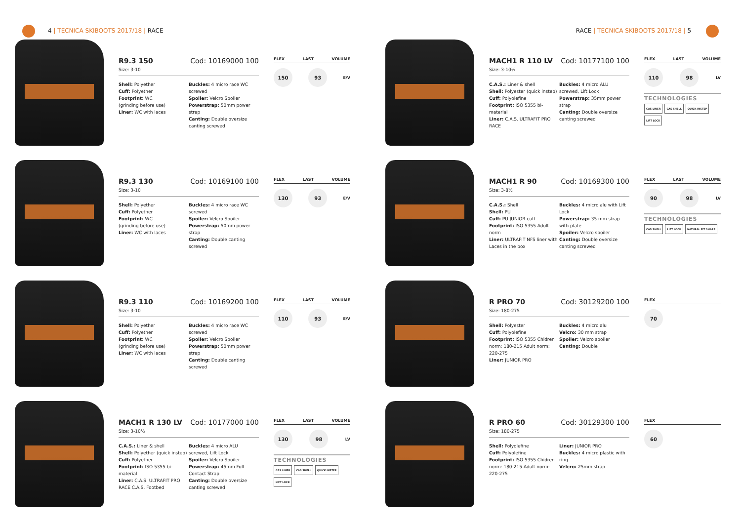4 | TECNICA SKIBOOTS 2017/18 | RACE
RACE | TECNICA SKIBOOTS 2017/18 | 5
R9.3 150 Cod: 10169000 100
Size: 3-10
Shell: Polyether
Cuff: Polyether
Footprint: WC
(grinding before use)
Liner: WC with laces
Buckles: 4 micro race WC screwed
Spoiler: Velcro Spoiler
Powerstrap: 50mm power strap
Canting: Double oversize canting screwed
FLEX LAST VOLUME
150 93 E/V
R9.3 130 Cod: 10169100 100
Size: 3-10
Shell: Polyether
Cuff: Polyether
Footprint: WC
(grinding before use)
Liner: WC with laces
Buckles: 4 micro race WC screwed
Spoiler: Velcro Spoiler
Powerstrap: 50mm power strap
Canting: Double canting screwed
FLEX LAST VOLUME
130 93 E/V
R9.3 110 Cod: 10169200 100
Size: 3-10
Shell: Polyether
Cuff: Polyether
Footprint: WC
(grinding before use)
Liner: WC with laces
Buckles: 4 micro race WC screwed
Spoiler: Velcro Spoiler
Powerstrap: 50mm power strap
Canting: Double canting screwed
FLEX LAST VOLUME
110 93 E/V
MACH1 R 130 LV Cod: 10177000 100
Size: 3-10½
C.A.S.: Liner & shell
Shell: Polyether (quick instep)
Cuff: Polyether
Footprint: ISO 5355 bi-material
Liner: C.A.S. ULTRAFIT PRO RACE C.A.S. Footbed
Buckles: 4 micro ALU screwed, Lift Lock
Spoiler: Velcro Spoiler
Powerstrap: 45mm Full Contact Strap
Canting: Double oversize canting screwed
FLEX LAST VOLUME
130 98 LV
TECHNOLOGIES
CAS LINER CAS SHELL QUICK INSTEP LIFT LOCK
MACH1 R 110 LV Cod: 10177100 100
Size: 3-10½
C.A.S.: Liner & shell
Shell: Polyester (quick instep)
Cuff: Polyolefine
Footprint: ISO 5355 bi-material
Liner: C.A.S. ULTRAFIT PRO RACE
Buckles: 4 micro ALU screwed, Lift Lock
Powerstrap: 35mm power strap
Canting: Double oversize canting screwed
FLEX LAST VOLUME
110 98 LV
TECHNOLOGIES
CAS LINER CAS SHELL QUICK INSTEP LIFT LOCK
MACH1 R 90 Cod: 10169300 100
Size: 3-8½
C.A.S.: Shell
Shell: PU
Cuff: PU JUNIOR cuff
Footprint: ISO 5355 Adult norm
Liner: ULTRAFIT NFS liner with Laces in the box
Buckles: 4 micro alu with Lift Lock
Powerstrap: 35 mm strap with plate
Spoiler: Velcro spoiler
Canting: Double oversize canting screwed
FLEX LAST VOLUME
90 98 LV
TECHNOLOGIES
CAS SHELL LIFT LOCK NATURAL FIT SHAPE
R PRO 70 Cod: 30129200 100
Size: 180-275
Shell: Polyester
Cuff: Polyolefine
Footprint: ISO 5355 Chidren norm: 180-215 Adult norm: 220-275
Liner: JUNIOR PRO
Buckles: 4 micro alu
Velcro: 30 mm strap
Spoiler: Velcro spoiler
Canting: Double
FLEX
70
R PRO 60 Cod: 30129300 100
Size: 180-275
Shell: Polyolefine
Cuff: Polyolefine
Footprint: ISO 5355 Chidren norm: 180-215 Adult norm: 220-275
Liner: JUNIOR PRO
Buckles: 4 micro plastic with ring
Velcro: 25mm strap
FLEX
60